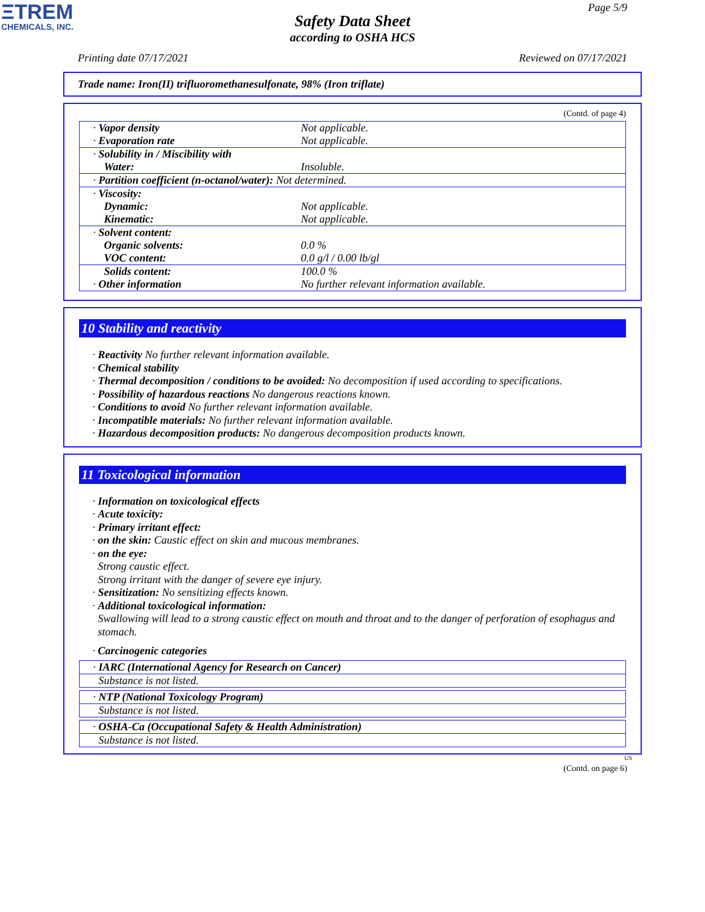ΞTREM
CHEMICALS, INC.
Page 5/9
Safety Data Sheet
according to OSHA HCS
Printing date 07/17/2021 Reviewed on 07/17/2021
Trade name: Iron(II) trifluoromethanesulfonate, 98% (Iron triflate)
(Contd. of page 4)
| · Vapor density · Evaporation rate | Not applicable. Not applicable. |
| · Solubility in / Miscibility with Water: | Insoluble. |
| · Partition coefficient (n-octanol/water): Not determined. | |
| · Viscosity: Dynamic: Kinematic: | Not applicable. Not applicable. |
| · Solvent content: Organic solvents: VOC content: | 0.0 % 0.0 g/l / 0.00 lb/gl |
| Solids content: · Other information | 100.0 % No further relevant information available. |
10 Stability and reactivity
· Reactivity No further relevant information available.
· Chemical stability
· Thermal decomposition / conditions to be avoided: No decomposition if used according to specifications.
· Possibility of hazardous reactions No dangerous reactions known.
· Conditions to avoid No further relevant information available.
· Incompatible materials: No further relevant information available.
· Hazardous decomposition products: No dangerous decomposition products known.
11 Toxicological information
· Information on toxicological effects
· Acute toxicity:
· Primary irritant effect:
· on the skin: Caustic effect on skin and mucous membranes.
· on the eye:
Strong caustic effect.
Strong irritant with the danger of severe eye injury.
· Sensitization: No sensitizing effects known.
· Additional toxicological information:
Swallowing will lead to a strong caustic effect on mouth and throat and to the danger of perforation of esophagus and stomach.
· Carcinogenic categories
· IARC (International Agency for Research on Cancer)
Substance is not listed.
· NTP (National Toxicology Program)
Substance is not listed.
· OSHA-Ca (Occupational Safety & Health Administration)
Substance is not listed.
US
(Contd. on page 6)